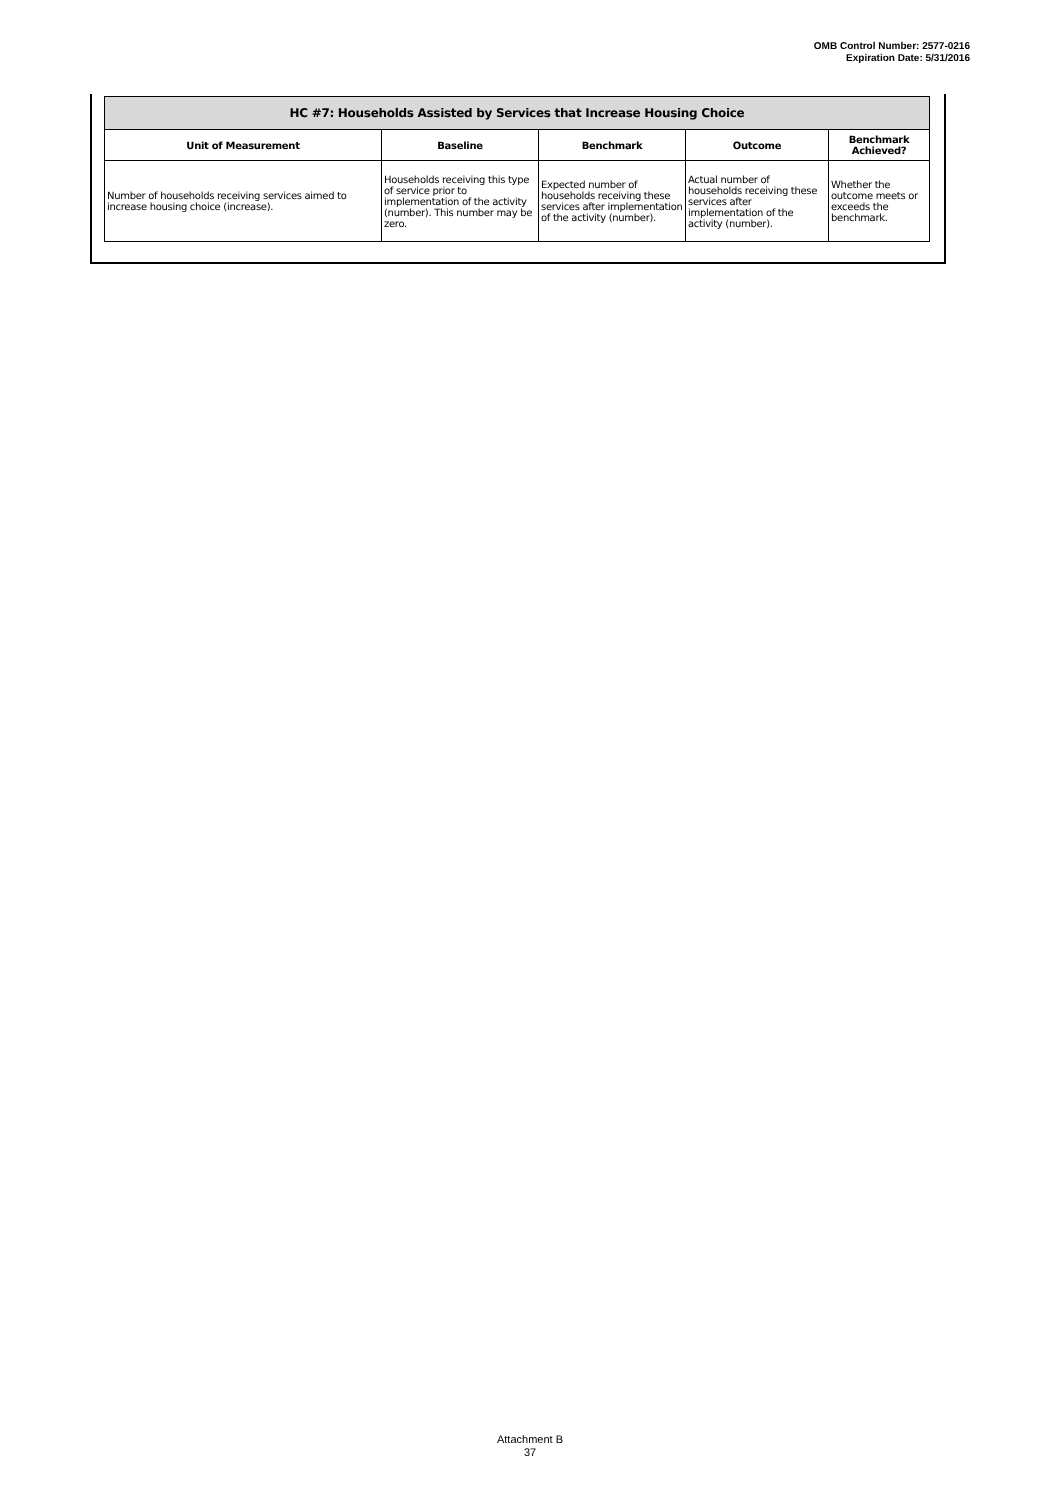OMB Control Number: 2577-0216
Expiration Date: 5/31/2016
| HC #7: Households Assisted by Services that Increase Housing Choice | | | | |
| --- | --- | --- | --- | --- |
| Unit of Measurement | Baseline | Benchmark | Outcome | Benchmark Achieved? |
| Number of households receiving services aimed to increase housing choice (increase). | Households receiving this type of service prior to implementation of the activity (number). This number may be zero. | Expected number of households receiving these services after implementation of the activity (number). | Actual number of households receiving these services after implementation of the activity (number). | Whether the outcome meets or exceeds the benchmark. |
Attachment B
37